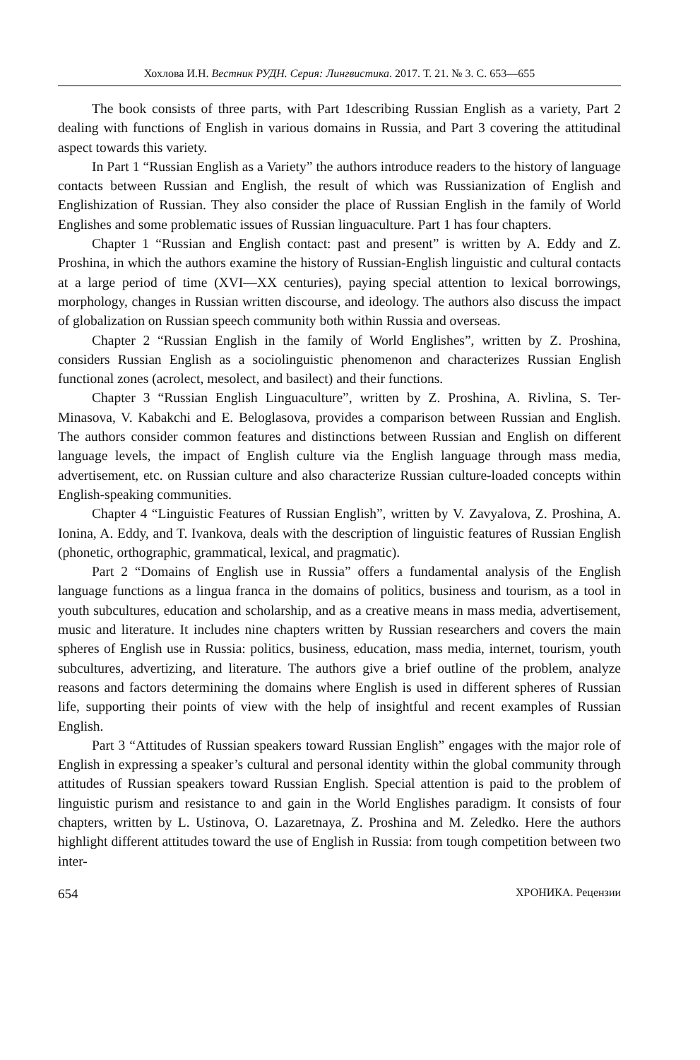Хохлова И.Н. Вестник РУДН. Серия: Лингвистика. 2017. Т. 21. № 3. С. 653—655
The book consists of three parts, with Part 1describing Russian English as a variety, Part 2 dealing with functions of English in various domains in Russia, and Part 3 covering the attitudinal aspect towards this variety.
In Part 1 “Russian English as a Variety” the authors introduce readers to the history of language contacts between Russian and English, the result of which was Russianization of English and Englishization of Russian. They also consider the place of Russian English in the family of World Englishes and some problematic issues of Russian linguaculture. Part 1 has four chapters.
Chapter 1 “Russian and English contact: past and present” is written by A. Eddy and Z. Proshina, in which the authors examine the history of Russian-English linguistic and cultural contacts at a large period of time (XVI—XX centuries), paying special attention to lexical borrowings, morphology, changes in Russian written discourse, and ideology. The authors also discuss the impact of globalization on Russian speech community both within Russia and overseas.
Chapter 2 “Russian English in the family of World Englishes”, written by Z. Proshina, considers Russian English as a sociolinguistic phenomenon and characterizes Russian English functional zones (acrolect, mesolect, and basilect) and their functions.
Chapter 3 “Russian English Linguaculture”, written by Z. Proshina, A. Rivlina, S. Ter-Minasova, V. Kabakchi and E. Beloglasova, provides a comparison between Russian and English. The authors consider common features and distinctions between Russian and English on different language levels, the impact of English culture via the English language through mass media, advertisement, etc. on Russian culture and also characterize Russian culture-loaded concepts within English-speaking communities.
Chapter 4 “Linguistic Features of Russian English”, written by V. Zavyalova, Z. Proshina, A. Ionina, A. Eddy, and T. Ivankova, deals with the description of linguistic features of Russian English (phonetic, orthographic, grammatical, lexical, and pragmatic).
Part 2 “Domains of English use in Russia” offers a fundamental analysis of the English language functions as a lingua franca in the domains of politics, business and tourism, as a tool in youth subcultures, education and scholarship, and as a creative means in mass media, advertisement, music and literature. It includes nine chapters written by Russian researchers and covers the main spheres of English use in Russia: politics, business, education, mass media, internet, tourism, youth subcultures, advertizing, and literature. The authors give a brief outline of the problem, analyze reasons and factors determining the domains where English is used in different spheres of Russian life, supporting their points of view with the help of insightful and recent examples of Russian English.
Part 3 “Attitudes of Russian speakers toward Russian English” engages with the major role of English in expressing a speaker’s cultural and personal identity within the global community through attitudes of Russian speakers toward Russian English. Special attention is paid to the problem of linguistic purism and resistance to and gain in the World Englishes paradigm. It consists of four chapters, written by L. Ustinova, O. Lazaretnaya, Z. Proshina and M. Zeledko. Here the authors highlight different attitudes toward the use of English in Russia: from tough competition between two inter-
654 ХРОНИКА. Рецензии